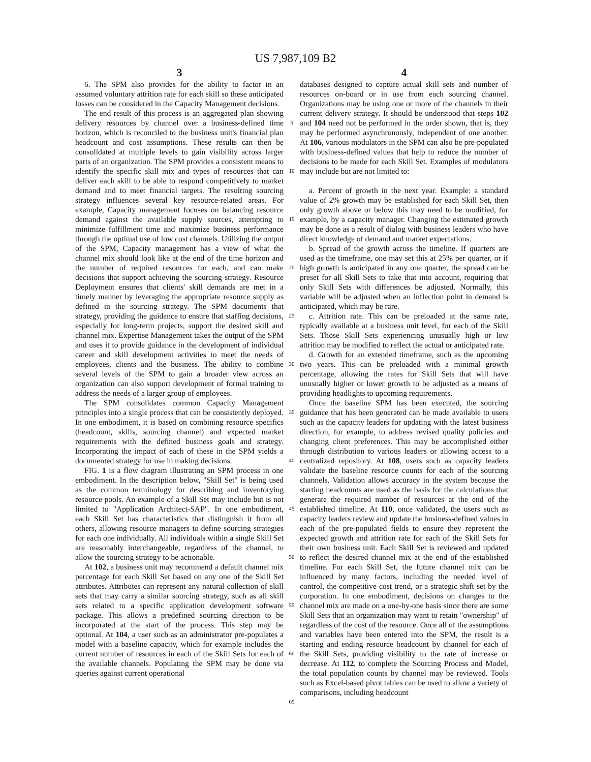US 7,987,109 B2
3
6. The SPM also provides for the ability to factor in an assumed voluntary attrition rate for each skill so these anticipated losses can be considered in the Capacity Management decisions.
The end result of this process is an aggregated plan showing delivery resources by channel over a business-defined time horizon, which is reconciled to the business unit's financial plan headcount and cost assumptions. These results can then be consolidated at multiple levels to gain visibility across larger parts of an organization. The SPM provides a consistent means to identify the specific skill mix and types of resources that can deliver each skill to be able to respond competitively to market demand and to meet financial targets. The resulting sourcing strategy influences several key resource-related areas. For example, Capacity management focuses on balancing resource demand against the available supply sources, attempting to minimize fulfillment time and maximize business performance through the optimal use of low cost channels. Utilizing the output of the SPM, Capacity management has a view of what the channel mix should look like at the end of the time horizon and the number of required resources for each, and can make decisions that support achieving the sourcing strategy. Resource Deployment ensures that clients' skill demands are met in a timely manner by leveraging the appropriate resource supply as defined in the sourcing strategy. The SPM documents that strategy, providing the guidance to ensure that staffing decisions, especially for long-term projects, support the desired skill and channel mix. Expertise Management takes the output of the SPM and uses it to provide guidance in the development of individual career and skill development activities to meet the needs of employees, clients and the business. The ability to combine several levels of the SPM to gain a broader view across an organization can also support development of formal training to address the needs of a larger group of employees.
The SPM consolidates common Capacity Management principles into a single process that can be consistently deployed. In one embodiment, it is based on combining resource specifics (headcount, skills, sourcing channel) and expected market requirements with the defined business goals and strategy. Incorporating the impact of each of these in the SPM yields a documented strategy for use in making decisions.
FIG. 1 is a flow diagram illustrating an SPM process in one embodiment. In the description below, "Skill Set" is being used as the common terminology for describing and inventorying resource pools. An example of a Skill Set may include but is not limited to "Application Architect-SAP". In one embodiment, each Skill Set has characteristics that distinguish it from all others, allowing resource managers to define sourcing strategies for each one individually. All individuals within a single Skill Set are reasonably interchangeable, regardless of the channel, to allow the sourcing strategy to be actionable.
At 102, a business unit may recommend a default channel mix percentage for each Skill Set based on any one of the Skill Set attributes. Attributes can represent any natural collection of skill sets that may carry a similar sourcing strategy, such as all skill sets related to a specific application development software package. This allows a predefined sourcing direction to be incorporated at the start of the process. This step may be optional. At 104, a user such as an administrator pre-populates a model with a baseline capacity, which for example includes the current number of resources in each of the Skill Sets for each of the available channels. Populating the SPM may be done via queries against current operational
5
10
15
20
25
30
35
40
45
50
55
60
65
4
databases designed to capture actual skill sets and number of resources on-board or in use from each sourcing channel. Organizations may be using one or more of the channels in their current delivery strategy. It should be understood that steps 102 and 104 need not be performed in the order shown, that is, they may be performed asynchronously, independent of one another. At 106, various modulators in the SPM can also be pre-populated with business-defined values that help to reduce the number of decisions to be made for each Skill Set. Examples of modulators may include but are not limited to:
a. Percent of growth in the next year. Example: a standard value of 2% growth may be established for each Skill Set, then only growth above or below this may need to be modified, for example, by a capacity manager. Changing the estimated growth may be done as a result of dialog with business leaders who have direct knowledge of demand and market expectations.
b. Spread of the growth across the timeline. If quarters are used as the timeframe, one may set this at 25% per quarter, or if high growth is anticipated in any one quarter, the spread can be preset for all Skill Sets to take that into account, requiring that only Skill Sets with differences be adjusted. Normally, this variable will be adjusted when an inflection point in demand is anticipated, which may be rare.
c. Attrition rate. This can be preloaded at the same rate, typically available at a business unit level, for each of the Skill Sets. Those Skill Sets experiencing unusually high or low attrition may be modified to reflect the actual or anticipated rate.
d. Growth for an extended timeframe, such as the upcoming two years. This can be preloaded with a minimal growth percentage, allowing the rates for Skill Sets that will have unusually higher or lower growth to be adjusted as a means of providing headlights to upcoming requirements.
Once the baseline SPM has been executed, the sourcing guidance that has been generated can be made available to users such as the capacity leaders for updating with the latest business direction, for example, to address revised quality policies and changing client preferences. This may be accomplished either through distribution to various leaders or allowing access to a centralized repository. At 108, users such as capacity leaders validate the baseline resource counts for each of the sourcing channels. Validation allows accuracy in the system because the starting headcounts are used as the basis for the calculations that generate the required number of resources at the end of the established timeline. At 110, once validated, the users such as capacity leaders review and update the business-defined values in each of the pre-populated fields to ensure they represent the expected growth and attrition rate for each of the Skill Sets for their own business unit. Each Skill Set is reviewed and updated to reflect the desired channel mix at the end of the established timeline. For each Skill Set, the future channel mix can be influenced by many factors, including the needed level of control, the competitive cost trend, or a strategic shift set by the corporation. In one embodiment, decisions on changes to the channel mix are made on a one-by-one basis since there are some Skill Sets that an organization may want to retain "ownership" of regardless of the cost of the resource. Once all of the assumptions and variables have been entered into the SPM, the result is a starting and ending resource headcount by channel for each of the Skill Sets, providing visibility to the rate of increase or decrease. At 112, to complete the Sourcing Process and Model, the total population counts by channel may be reviewed. Tools such as Excel-based pivot tables can be used to allow a variety of comparisons, including headcount